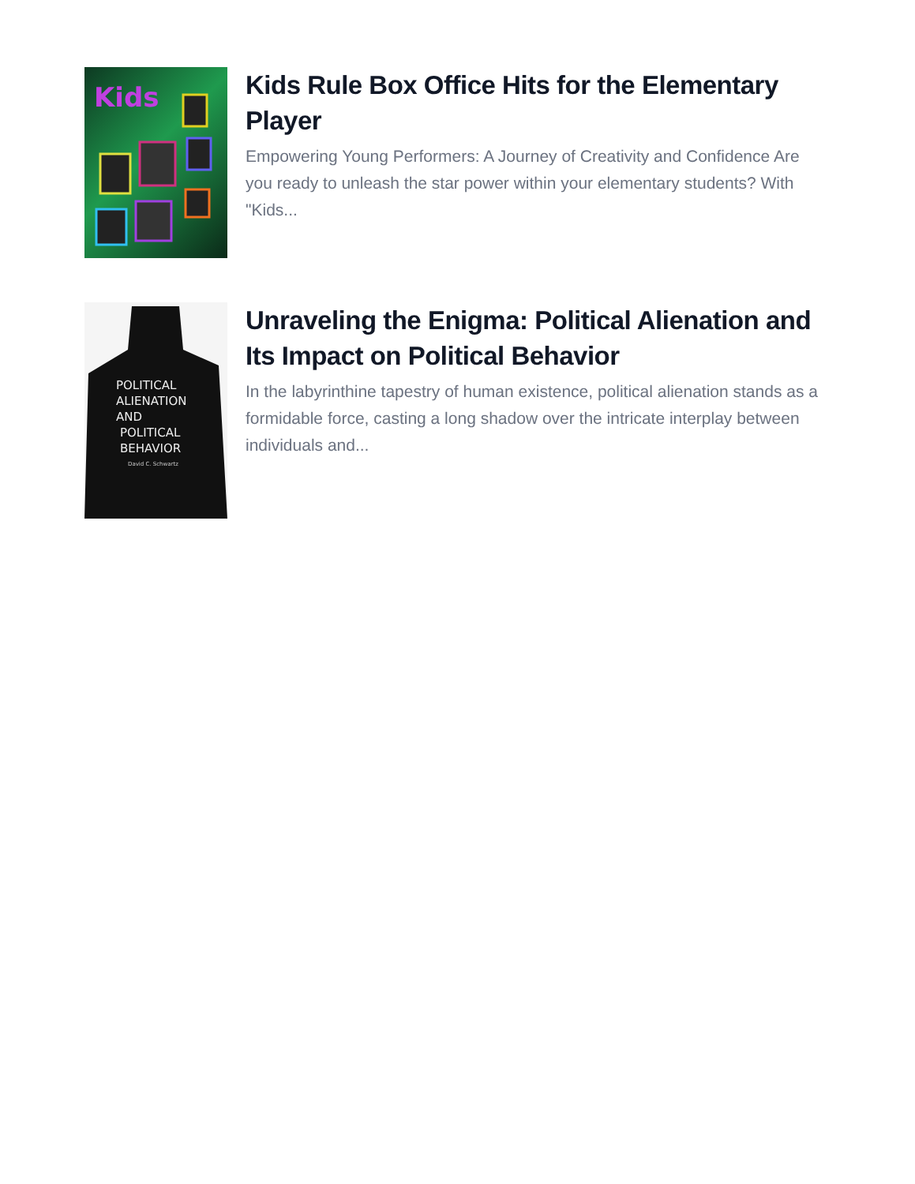Kids
Kids Rule Box Office Hits for the Elementary Player
Empowering Young Performers: A Journey of Creativity and Confidence Are you ready to unleash the star power within your elementary students? With "Kids...
POLITICAL
ALIENATION
AND
POLITICAL
BEHAVIOR
David C. Schwartz
Unraveling the Enigma: Political Alienation and Its Impact on Political Behavior
In the labyrinthine tapestry of human existence, political alienation stands as a formidable force, casting a long shadow over the intricate interplay between individuals and...